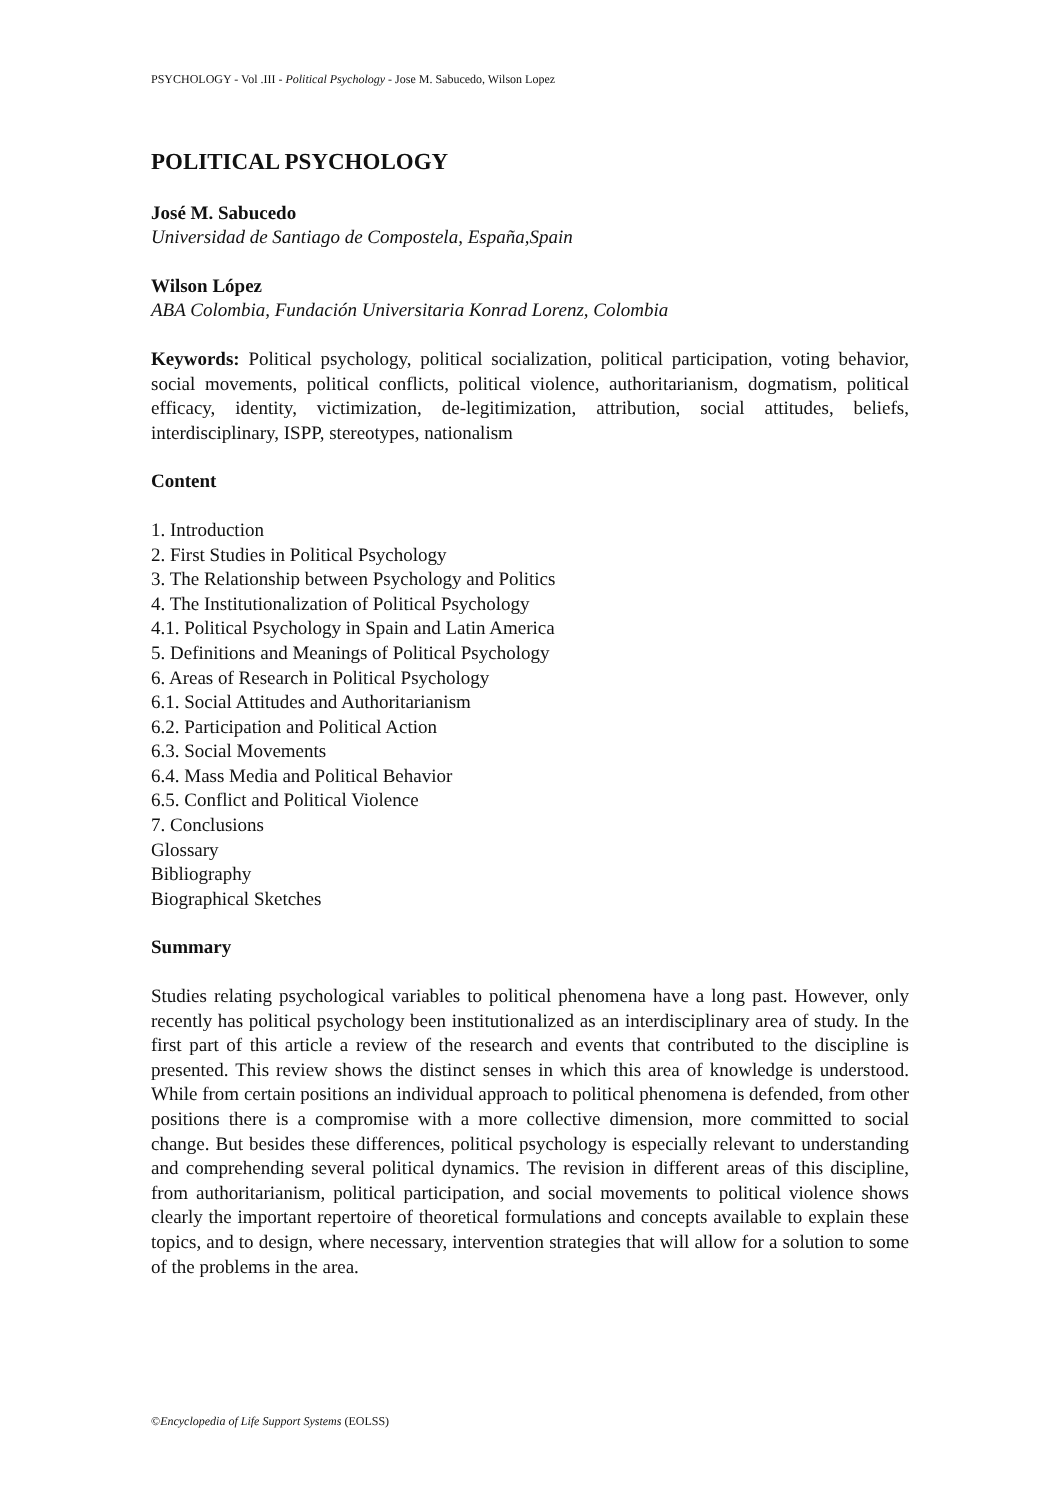PSYCHOLOGY - Vol .III - Political Psychology - Jose M. Sabucedo, Wilson Lopez
POLITICAL PSYCHOLOGY
José M. Sabucedo
Universidad de Santiago de Compostela, España,Spain
Wilson López
ABA Colombia, Fundación Universitaria Konrad Lorenz, Colombia
Keywords: Political psychology, political socialization, political participation, voting behavior, social movements, political conflicts, political violence, authoritarianism, dogmatism, political efficacy, identity, victimization, de-legitimization, attribution, social attitudes, beliefs, interdisciplinary, ISPP, stereotypes, nationalism
Content
1. Introduction
2. First Studies in Political Psychology
3. The Relationship between Psychology and Politics
4. The Institutionalization of Political Psychology
4.1. Political Psychology in Spain and Latin America
5. Definitions and Meanings of Political Psychology
6. Areas of Research in Political Psychology
6.1. Social Attitudes and Authoritarianism
6.2. Participation and Political Action
6.3. Social Movements
6.4. Mass Media and Political Behavior
6.5. Conflict and Political Violence
7. Conclusions
Glossary
Bibliography
Biographical Sketches
Summary
Studies relating psychological variables to political phenomena have a long past. However, only recently has political psychology been institutionalized as an interdisciplinary area of study. In the first part of this article a review of the research and events that contributed to the discipline is presented. This review shows the distinct senses in which this area of knowledge is understood. While from certain positions an individual approach to political phenomena is defended, from other positions there is a compromise with a more collective dimension, more committed to social change. But besides these differences, political psychology is especially relevant to understanding and comprehending several political dynamics. The revision in different areas of this discipline, from authoritarianism, political participation, and social movements to political violence shows clearly the important repertoire of theoretical formulations and concepts available to explain these topics, and to design, where necessary, intervention strategies that will allow for a solution to some of the problems in the area.
©Encyclopedia of Life Support Systems (EOLSS)